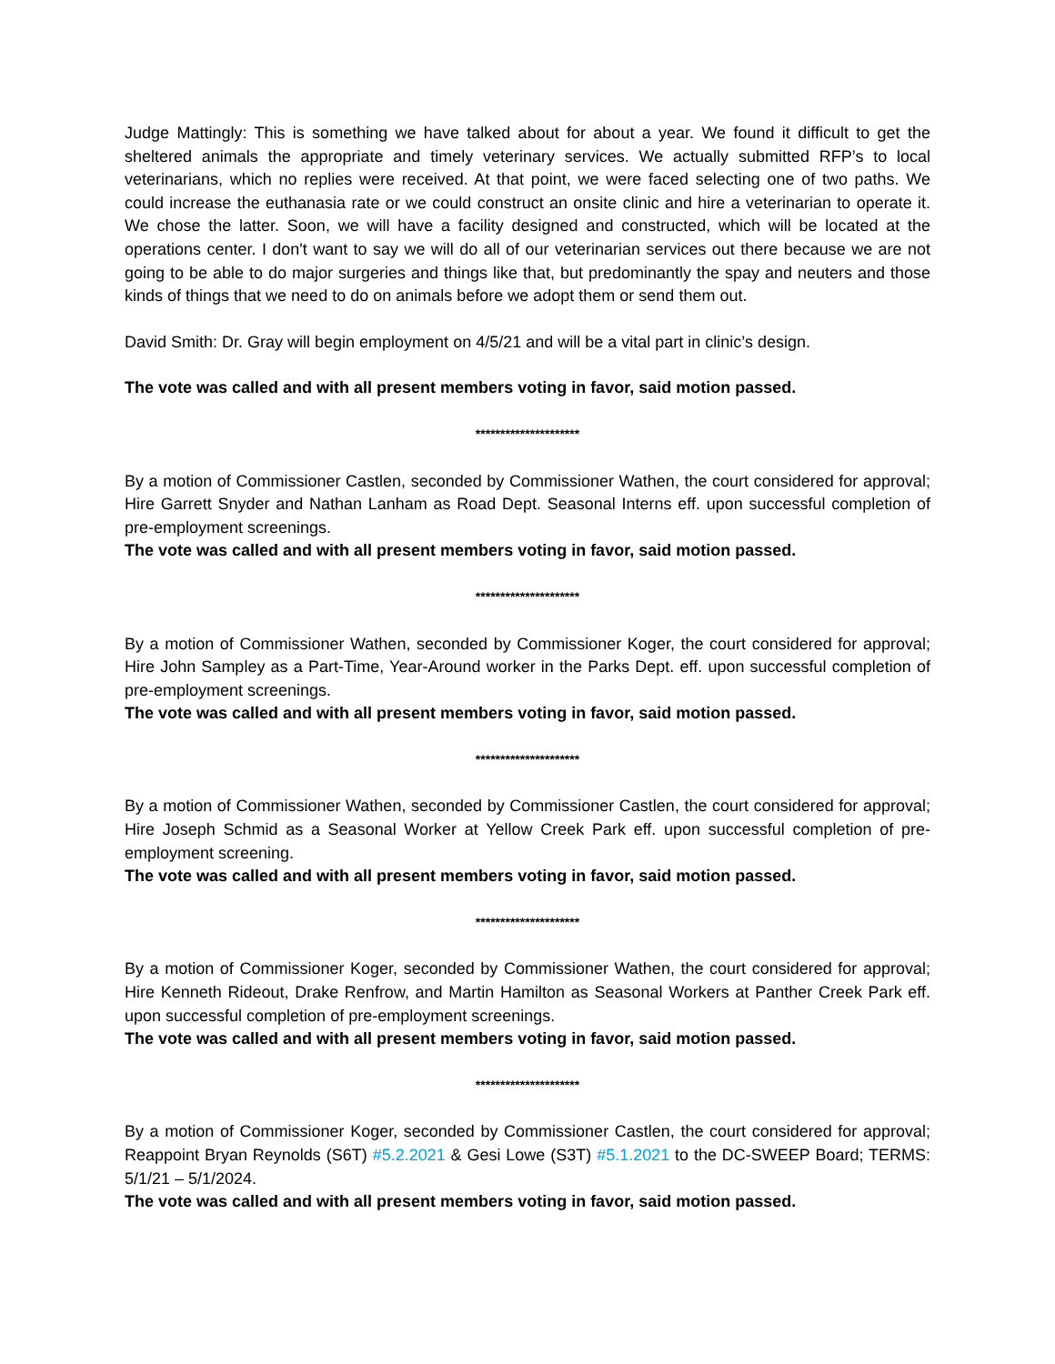Judge Mattingly: This is something we have talked about for about a year. We found it difficult to get the sheltered animals the appropriate and timely veterinary services. We actually submitted RFP’s to local veterinarians, which no replies were received. At that point, we were faced selecting one of two paths. We could increase the euthanasia rate or we could construct an onsite clinic and hire a veterinarian to operate it. We chose the latter. Soon, we will have a facility designed and constructed, which will be located at the operations center. I don't want to say we will do all of our veterinarian services out there because we are not going to be able to do major surgeries and things like that, but predominantly the spay and neuters and those kinds of things that we need to do on animals before we adopt them or send them out.
David Smith: Dr. Gray will begin employment on 4/5/21 and will be a vital part in clinic’s design.
The vote was called and with all present members voting in favor, said motion passed.
*********************
By a motion of Commissioner Castlen, seconded by Commissioner Wathen, the court considered for approval; Hire Garrett Snyder and Nathan Lanham as Road Dept. Seasonal Interns eff. upon successful completion of pre-employment screenings.
The vote was called and with all present members voting in favor, said motion passed.
*********************
By a motion of Commissioner Wathen, seconded by Commissioner Koger, the court considered for approval; Hire John Sampley as a Part-Time, Year-Around worker in the Parks Dept. eff. upon successful completion of pre-employment screenings.
The vote was called and with all present members voting in favor, said motion passed.
*********************
By a motion of Commissioner Wathen, seconded by Commissioner Castlen, the court considered for approval; Hire Joseph Schmid as a Seasonal Worker at Yellow Creek Park eff. upon successful completion of pre-employment screening.
The vote was called and with all present members voting in favor, said motion passed.
*********************
By a motion of Commissioner Koger, seconded by Commissioner Wathen, the court considered for approval; Hire Kenneth Rideout, Drake Renfrow, and Martin Hamilton as Seasonal Workers at Panther Creek Park eff. upon successful completion of pre-employment screenings.
The vote was called and with all present members voting in favor, said motion passed.
*********************
By a motion of Commissioner Koger, seconded by Commissioner Castlen, the court considered for approval; Reappoint Bryan Reynolds (S6T) #5.2.2021 & Gesi Lowe (S3T) #5.1.2021 to the DC-SWEEP Board; TERMS: 5/1/21 – 5/1/2024.
The vote was called and with all present members voting in favor, said motion passed.